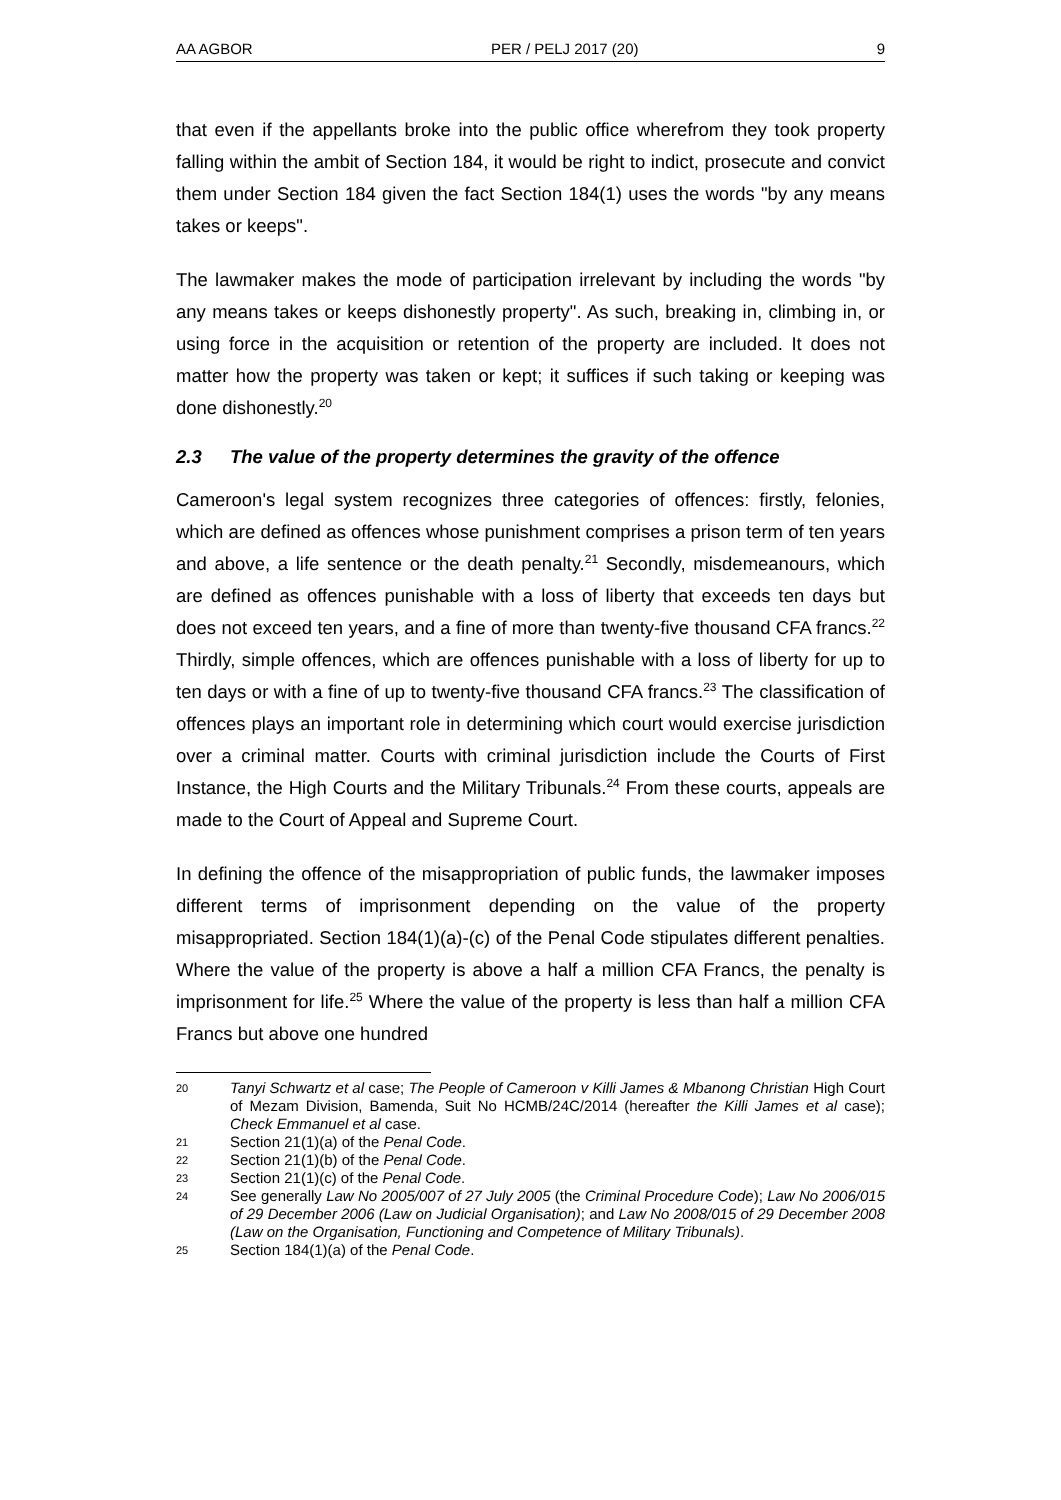AA AGBOR PER / PELJ 2017 (20) 9
that even if the appellants broke into the public office wherefrom they took property falling within the ambit of Section 184, it would be right to indict, prosecute and convict them under Section 184 given the fact Section 184(1) uses the words "by any means takes or keeps".
The lawmaker makes the mode of participation irrelevant by including the words "by any means takes or keeps dishonestly property". As such, breaking in, climbing in, or using force in the acquisition or retention of the property are included. It does not matter how the property was taken or kept; it suffices if such taking or keeping was done dishonestly.<sup>20</sup>
2.3 The value of the property determines the gravity of the offence
Cameroon's legal system recognizes three categories of offences: firstly, felonies, which are defined as offences whose punishment comprises a prison term of ten years and above, a life sentence or the death penalty.<sup>21</sup> Secondly, misdemeanours, which are defined as offences punishable with a loss of liberty that exceeds ten days but does not exceed ten years, and a fine of more than twenty-five thousand CFA francs.<sup>22</sup> Thirdly, simple offences, which are offences punishable with a loss of liberty for up to ten days or with a fine of up to twenty-five thousand CFA francs.<sup>23</sup> The classification of offences plays an important role in determining which court would exercise jurisdiction over a criminal matter. Courts with criminal jurisdiction include the Courts of First Instance, the High Courts and the Military Tribunals.<sup>24</sup> From these courts, appeals are made to the Court of Appeal and Supreme Court.
In defining the offence of the misappropriation of public funds, the lawmaker imposes different terms of imprisonment depending on the value of the property misappropriated. Section 184(1)(a)-(c) of the Penal Code stipulates different penalties. Where the value of the property is above a half a million CFA Francs, the penalty is imprisonment for life.<sup>25</sup> Where the value of the property is less than half a million CFA Francs but above one hundred
20 Tanyi Schwartz et al case; The People of Cameroon v Killi James & Mbanong Christian High Court of Mezam Division, Bamenda, Suit No HCMB/24C/2014 (hereafter the Killi James et al case); Check Emmanuel et al case.
21 Section 21(1)(a) of the Penal Code.
22 Section 21(1)(b) of the Penal Code.
23 Section 21(1)(c) of the Penal Code.
24 See generally Law No 2005/007 of 27 July 2005 (the Criminal Procedure Code); Law No 2006/015 of 29 December 2006 (Law on Judicial Organisation); and Law No 2008/015 of 29 December 2008 (Law on the Organisation, Functioning and Competence of Military Tribunals).
25 Section 184(1)(a) of the Penal Code.